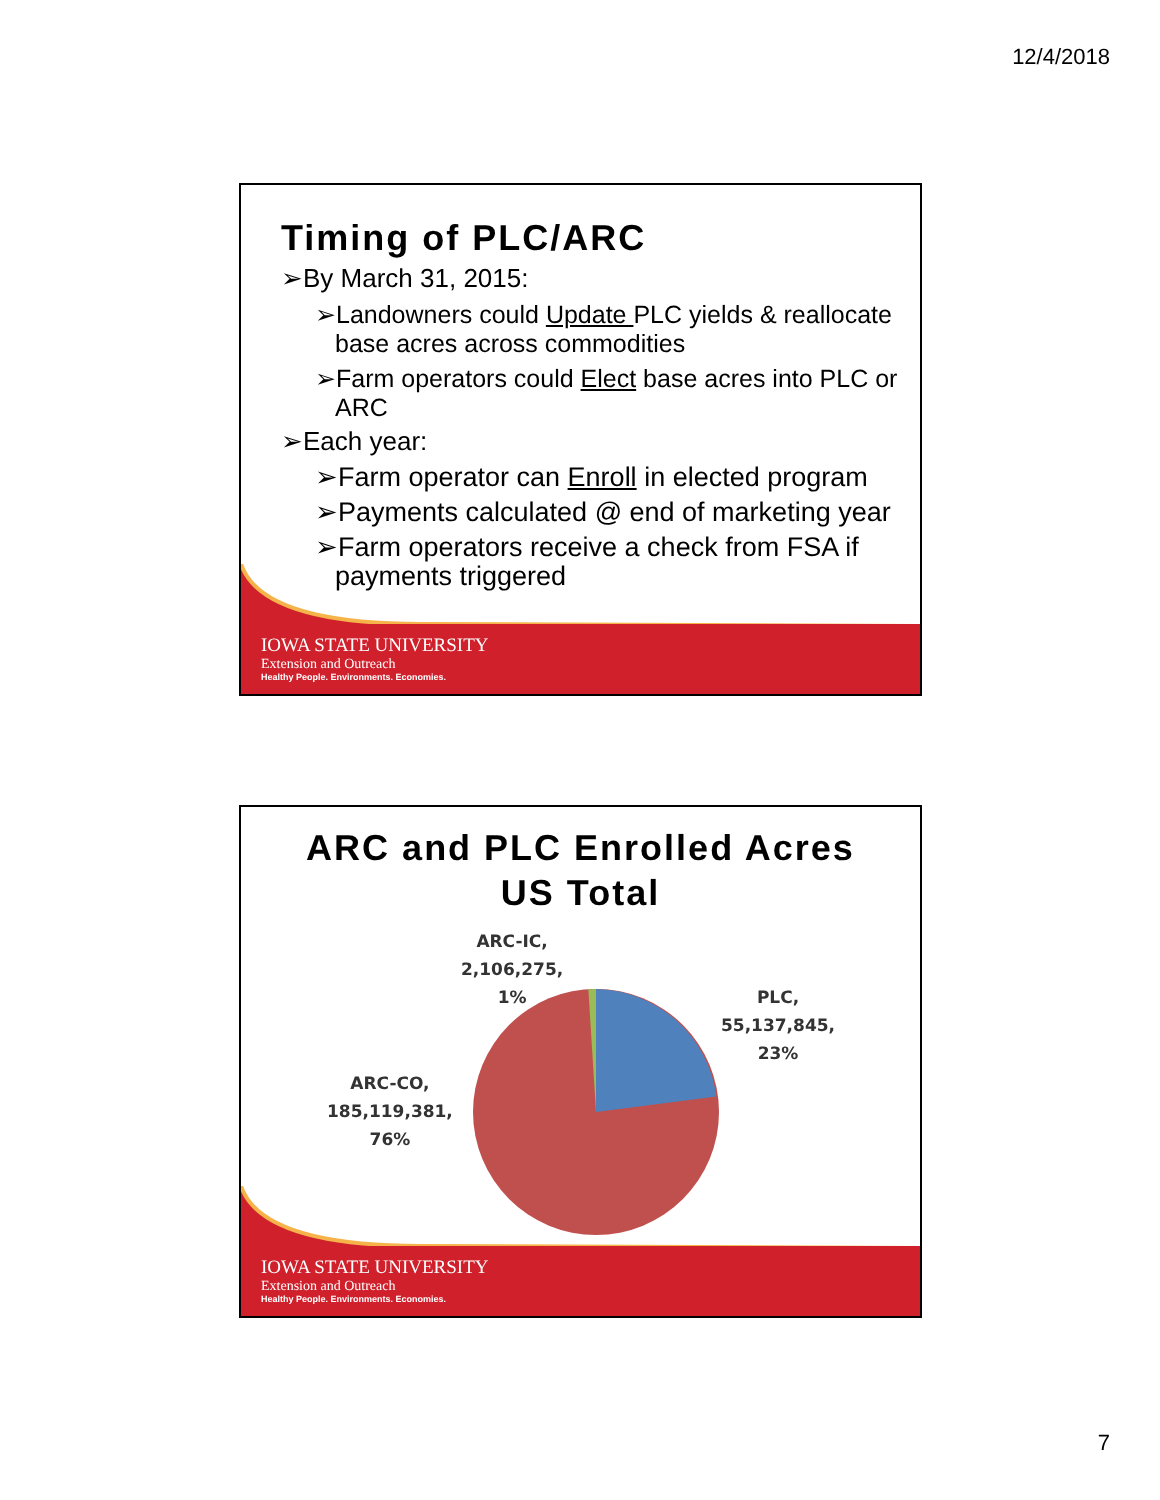12/4/2018
Timing of PLC/ARC
➢By March 31, 2015:
➢Landowners could Update PLC yields & reallocate base acres across commodities
➢Farm operators could Elect base acres into PLC or ARC
➢Each year:
➢Farm operator can Enroll in elected program
➢Payments calculated @ end of marketing year
➢Farm operators receive a check from FSA if payments triggered
IOWA STATE UNIVERSITY
Extension and Outreach
Healthy People. Environments. Economies.
ARC and PLC Enrolled Acres
US Total
ARC-IC,
2,106,275,
1%
PLC,
55,137,845,
23%
ARC-CO,
185,119,381,
76%
IOWA STATE UNIVERSITY
Extension and Outreach
Healthy People. Environments. Economies.
7